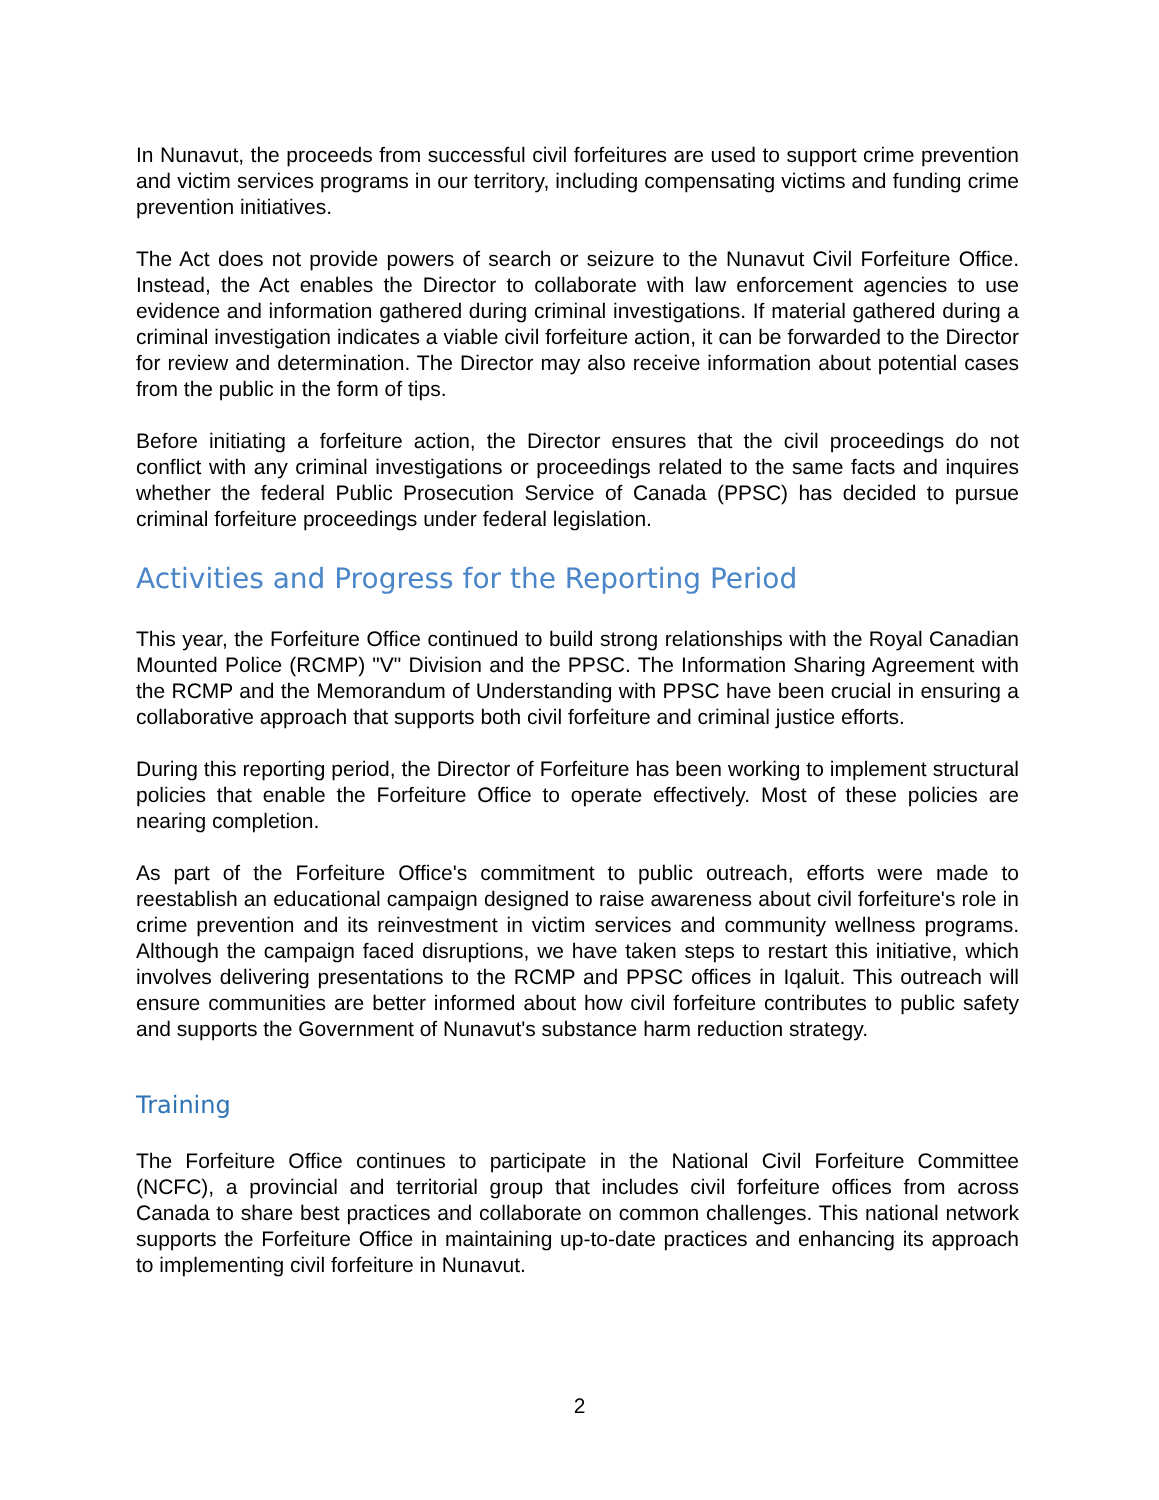In Nunavut, the proceeds from successful civil forfeitures are used to support crime prevention and victim services programs in our territory, including compensating victims and funding crime prevention initiatives.
The Act does not provide powers of search or seizure to the Nunavut Civil Forfeiture Office. Instead, the Act enables the Director to collaborate with law enforcement agencies to use evidence and information gathered during criminal investigations. If material gathered during a criminal investigation indicates a viable civil forfeiture action, it can be forwarded to the Director for review and determination. The Director may also receive information about potential cases from the public in the form of tips.
Before initiating a forfeiture action, the Director ensures that the civil proceedings do not conflict with any criminal investigations or proceedings related to the same facts and inquires whether the federal Public Prosecution Service of Canada (PPSC) has decided to pursue criminal forfeiture proceedings under federal legislation.
Activities and Progress for the Reporting Period
This year, the Forfeiture Office continued to build strong relationships with the Royal Canadian Mounted Police (RCMP) "V" Division and the PPSC. The Information Sharing Agreement with the RCMP and the Memorandum of Understanding with PPSC have been crucial in ensuring a collaborative approach that supports both civil forfeiture and criminal justice efforts.
During this reporting period, the Director of Forfeiture has been working to implement structural policies that enable the Forfeiture Office to operate effectively. Most of these policies are nearing completion.
As part of the Forfeiture Office's commitment to public outreach, efforts were made to reestablish an educational campaign designed to raise awareness about civil forfeiture's role in crime prevention and its reinvestment in victim services and community wellness programs. Although the campaign faced disruptions, we have taken steps to restart this initiative, which involves delivering presentations to the RCMP and PPSC offices in Iqaluit. This outreach will ensure communities are better informed about how civil forfeiture contributes to public safety and supports the Government of Nunavut's substance harm reduction strategy.
Training
The Forfeiture Office continues to participate in the National Civil Forfeiture Committee (NCFC), a provincial and territorial group that includes civil forfeiture offices from across Canada to share best practices and collaborate on common challenges. This national network supports the Forfeiture Office in maintaining up-to-date practices and enhancing its approach to implementing civil forfeiture in Nunavut.
2